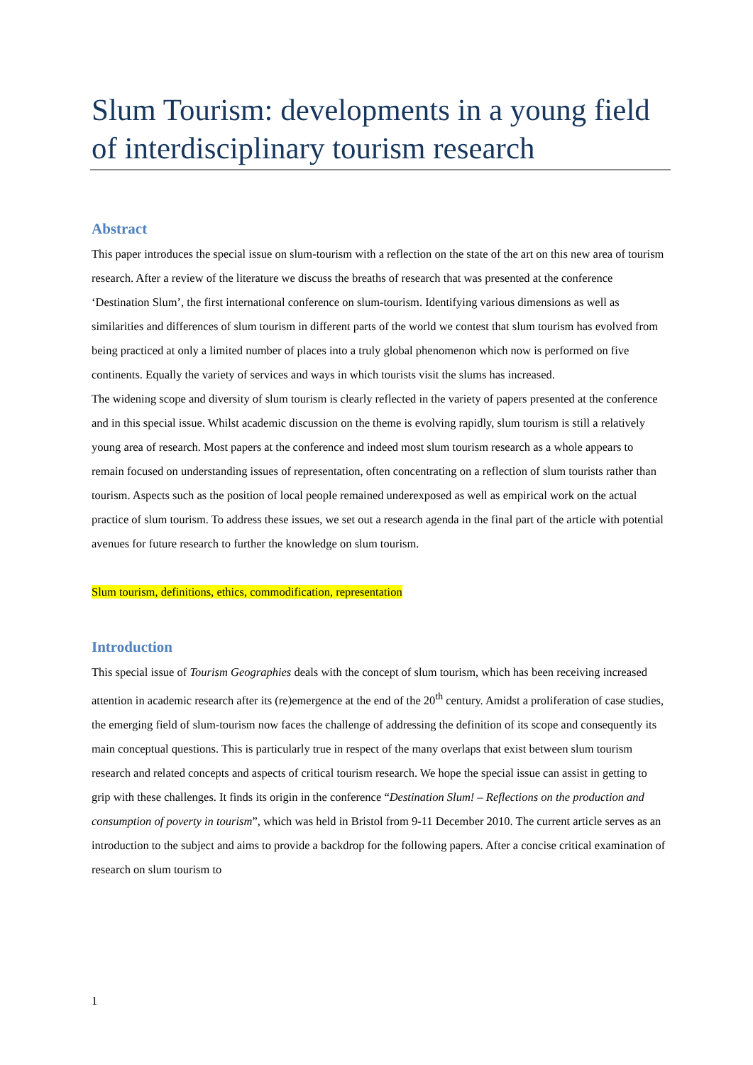Slum Tourism: developments in a young field of interdisciplinary tourism research
Abstract
This paper introduces the special issue on slum-tourism with a reflection on the state of the art on this new area of tourism research. After a review of the literature we discuss the breaths of research that was presented at the conference ‘Destination Slum’, the first international conference on slum-tourism. Identifying various dimensions as well as similarities and differences of slum tourism in different parts of the world we contest that slum tourism has evolved from being practiced at only a limited number of places into a truly global phenomenon which now is performed on five continents. Equally the variety of services and ways in which tourists visit the slums has increased.
The widening scope and diversity of slum tourism is clearly reflected in the variety of papers presented at the conference and in this special issue. Whilst academic discussion on the theme is evolving rapidly, slum tourism is still a relatively young area of research. Most papers at the conference and indeed most slum tourism research as a whole appears to remain focused on understanding issues of representation, often concentrating on a reflection of slum tourists rather than tourism. Aspects such as the position of local people remained underexposed as well as empirical work on the actual practice of slum tourism. To address these issues, we set out a research agenda in the final part of the article with potential avenues for future research to further the knowledge on slum tourism.
Slum tourism, definitions, ethics, commodification, representation
Introduction
This special issue of Tourism Geographies deals with the concept of slum tourism, which has been receiving increased attention in academic research after its (re)emergence at the end of the 20<sup>th</sup> century. Amidst a proliferation of case studies, the emerging field of slum-tourism now faces the challenge of addressing the definition of its scope and consequently its main conceptual questions. This is particularly true in respect of the many overlaps that exist between slum tourism research and related concepts and aspects of critical tourism research. We hope the special issue can assist in getting to grip with these challenges. It finds its origin in the conference “Destination Slum! – Reflections on the production and consumption of poverty in tourism”, which was held in Bristol from 9-11 December 2010. The current article serves as an introduction to the subject and aims to provide a backdrop for the following papers. After a concise critical examination of research on slum tourism to
1